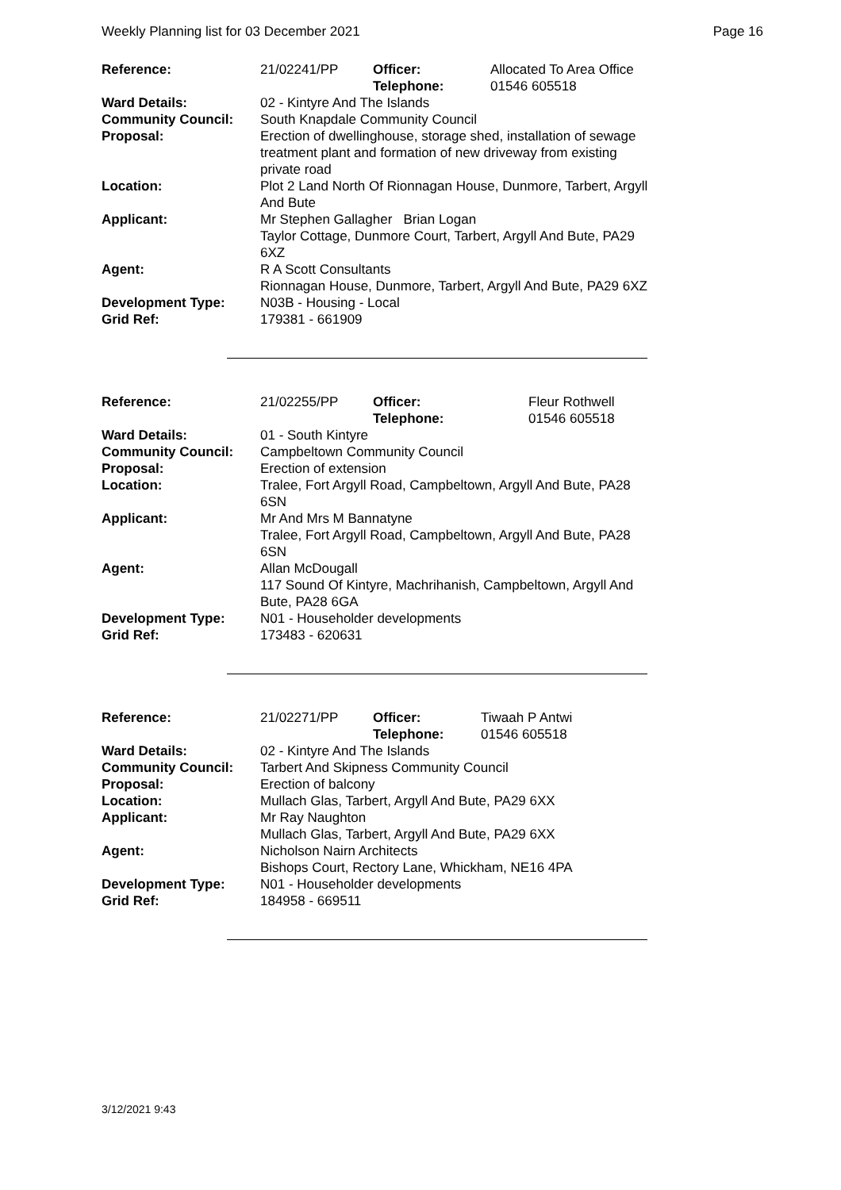Weekly Planning list for 03 December 2021 Page 16
| Reference: | 21/02241/PP | Officer: Telephone: | Allocated To Area Office 01546 605518 |
| Ward Details: | 02 - Kintyre And The Islands | | |
| Community Council: | South Knapdale Community Council | | |
| Proposal: | Erection of dwellinghouse, storage shed, installation of sewage treatment plant and formation of new driveway from existing private road | | |
| Location: | Plot 2 Land North Of Rionnagan House, Dunmore, Tarbert, Argyll And Bute | | |
| Applicant: | Mr Stephen Gallagher Brian Logan Taylor Cottage, Dunmore Court, Tarbert, Argyll And Bute, PA29 6XZ | | |
| Agent: | R A Scott Consultants Rionnagan House, Dunmore, Tarbert, Argyll And Bute, PA29 6XZ | | |
| Development Type: Grid Ref: | N03B - Housing - Local 179381 - 661909 | | |
| Reference: | 21/02255/PP | Officer: Telephone: | Fleur Rothwell 01546 605518 |
| Ward Details: | 01 - South Kintyre | | |
| Community Council: | Campbeltown Community Council | | |
| Proposal: | Erection of extension | | |
| Location: | Tralee, Fort Argyll Road, Campbeltown, Argyll And Bute, PA28 6SN | | |
| Applicant: | Mr And Mrs M Bannatyne Tralee, Fort Argyll Road, Campbeltown, Argyll And Bute, PA28 6SN | | |
| Agent: | Allan McDougall 117 Sound Of Kintyre, Machrihanish, Campbeltown, Argyll And Bute, PA28 6GA | | |
| Development Type: Grid Ref: | N01 - Householder developments 173483 - 620631 | | |
| Reference: | 21/02271/PP | Officer: Telephone: | Tiwaah P Antwi 01546 605518 |
| Ward Details: | 02 - Kintyre And The Islands | | |
| Community Council: | Tarbert And Skipness Community Council | | |
| Proposal: | Erection of balcony | | |
| Location: | Mullach Glas, Tarbert, Argyll And Bute, PA29 6XX | | |
| Applicant: | Mr Ray Naughton Mullach Glas, Tarbert, Argyll And Bute, PA29 6XX | | |
| Agent: | Nicholson Nairn Architects Bishops Court, Rectory Lane, Whickham, NE16 4PA | | |
| Development Type: Grid Ref: | N01 - Householder developments 184958 - 669511 | | |
3/12/2021 9:43